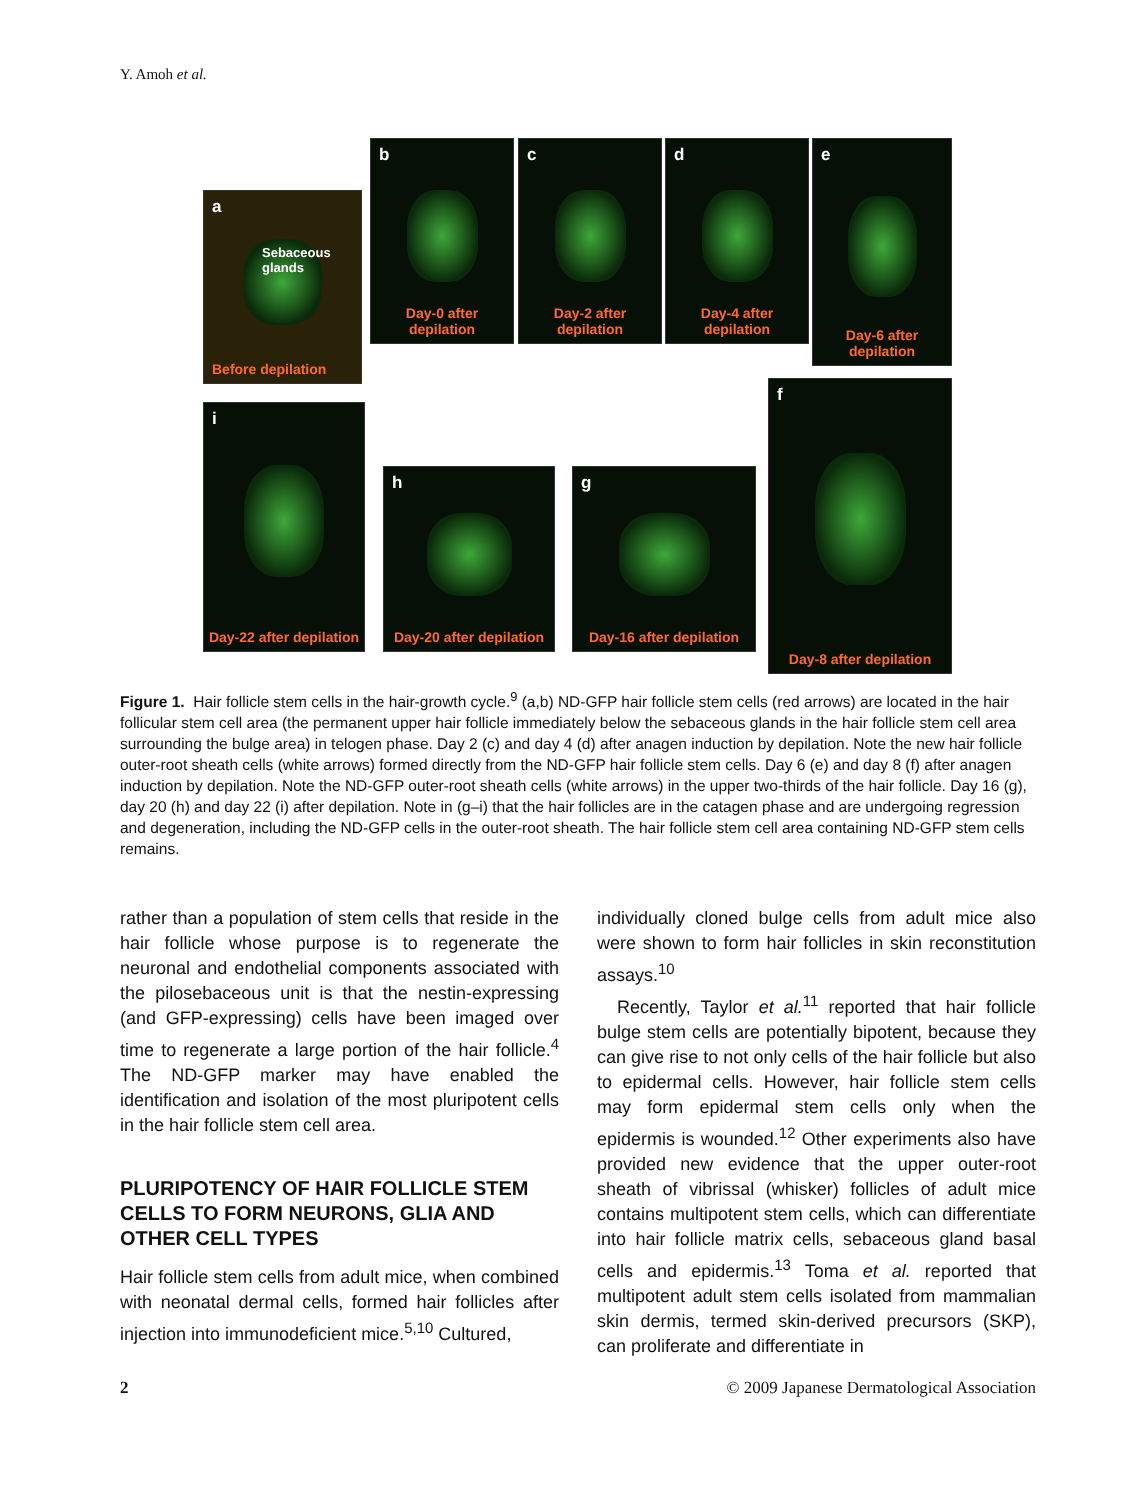Y. Amoh et al.
a
Sebaceous glands
Before depilation
b
Day-0 after depilation
c
Day-2 after depilation
d
Day-4 after depilation
e
Day-6 after depilation
i
Day-22 after depilation
h
Day-20 after depilation
g
Day-16 after depilation
f
Day-8 after depilation
Figure 1. Hair follicle stem cells in the hair-growth cycle.<sup>9</sup> (a,b) ND-GFP hair follicle stem cells (red arrows) are located in the hair follicular stem cell area (the permanent upper hair follicle immediately below the sebaceous glands in the hair follicle stem cell area surrounding the bulge area) in telogen phase. Day 2 (c) and day 4 (d) after anagen induction by depilation. Note the new hair follicle outer-root sheath cells (white arrows) formed directly from the ND-GFP hair follicle stem cells. Day 6 (e) and day 8 (f) after anagen induction by depilation. Note the ND-GFP outer-root sheath cells (white arrows) in the upper two-thirds of the hair follicle. Day 16 (g), day 20 (h) and day 22 (i) after depilation. Note in (g–i) that the hair follicles are in the catagen phase and are undergoing regression and degeneration, including the ND-GFP cells in the outer-root sheath. The hair follicle stem cell area containing ND-GFP stem cells remains.
rather than a population of stem cells that reside in the hair follicle whose purpose is to regenerate the neuronal and endothelial components associated with the pilosebaceous unit is that the nestin-expressing (and GFP-expressing) cells have been imaged over time to regenerate a large portion of the hair follicle.<sup>4</sup> The ND-GFP marker may have enabled the identification and isolation of the most pluripotent cells in the hair follicle stem cell area.
PLURIPOTENCY OF HAIR FOLLICLE STEM CELLS TO FORM NEURONS, GLIA AND OTHER CELL TYPES
Hair follicle stem cells from adult mice, when combined with neonatal dermal cells, formed hair follicles after injection into immunodeficient mice.<sup>5,10</sup> Cultured,
individually cloned bulge cells from adult mice also were shown to form hair follicles in skin reconstitution assays.<sup>10</sup>
Recently, Taylor et al.<sup>11</sup> reported that hair follicle bulge stem cells are potentially bipotent, because they can give rise to not only cells of the hair follicle but also to epidermal cells. However, hair follicle stem cells may form epidermal stem cells only when the epidermis is wounded.<sup>12</sup> Other experiments also have provided new evidence that the upper outer-root sheath of vibrissal (whisker) follicles of adult mice contains multipotent stem cells, which can differentiate into hair follicle matrix cells, sebaceous gland basal cells and epidermis.<sup>13</sup> Toma et al. reported that multipotent adult stem cells isolated from mammalian skin dermis, termed skin-derived precursors (SKP), can proliferate and differentiate in
2 © 2009 Japanese Dermatological Association